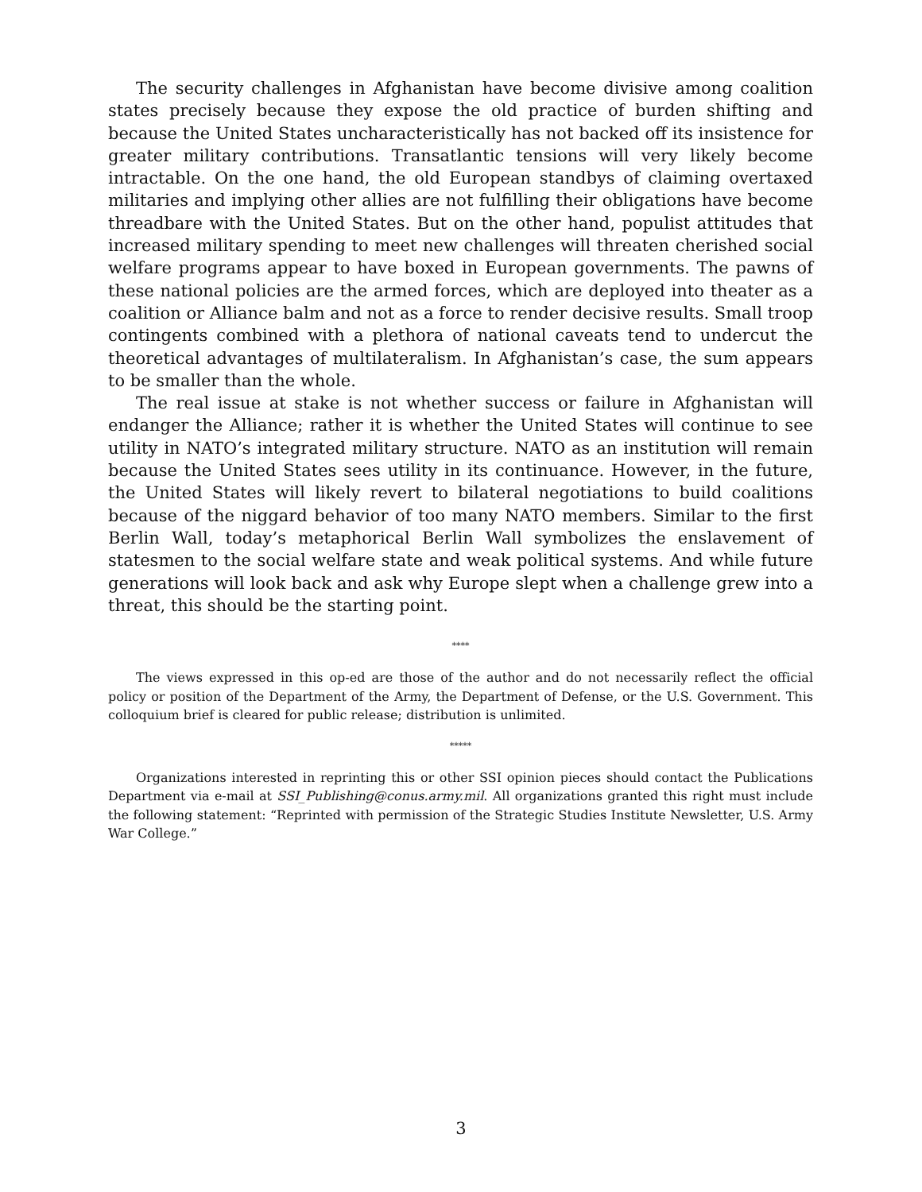The security challenges in Afghanistan have become divisive among coalition states precisely because they expose the old practice of burden shifting and because the United States uncharacteristically has not backed off its insistence for greater military contributions. Transatlantic tensions will very likely become intractable. On the one hand, the old European standbys of claiming overtaxed militaries and implying other allies are not fulfilling their obligations have become threadbare with the United States. But on the other hand, populist attitudes that increased military spending to meet new challenges will threaten cherished social welfare programs appear to have boxed in European governments. The pawns of these national policies are the armed forces, which are deployed into theater as a coalition or Alliance balm and not as a force to render decisive results. Small troop contingents combined with a plethora of national caveats tend to undercut the theoretical advantages of multilateralism. In Afghanistan’s case, the sum appears to be smaller than the whole.
The real issue at stake is not whether success or failure in Afghanistan will endanger the Alliance; rather it is whether the United States will continue to see utility in NATO’s integrated military structure. NATO as an institution will remain because the United States sees utility in its continuance. However, in the future, the United States will likely revert to bilateral negotiations to build coalitions because of the niggard behavior of too many NATO members. Similar to the first Berlin Wall, today’s metaphorical Berlin Wall symbolizes the enslavement of statesmen to the social welfare state and weak political systems. And while future generations will look back and ask why Europe slept when a challenge grew into a threat, this should be the starting point.
****
The views expressed in this op-ed are those of the author and do not necessarily reflect the official policy or position of the Department of the Army, the Department of Defense, or the U.S. Government. This colloquium brief is cleared for public release; distribution is unlimited.
*****
Organizations interested in reprinting this or other SSI opinion pieces should contact the Publications Department via e-mail at SSI_Publishing@conus.army.mil. All organizations granted this right must include the following statement: “Reprinted with permission of the Strategic Studies Institute Newsletter, U.S. Army War College.”
3